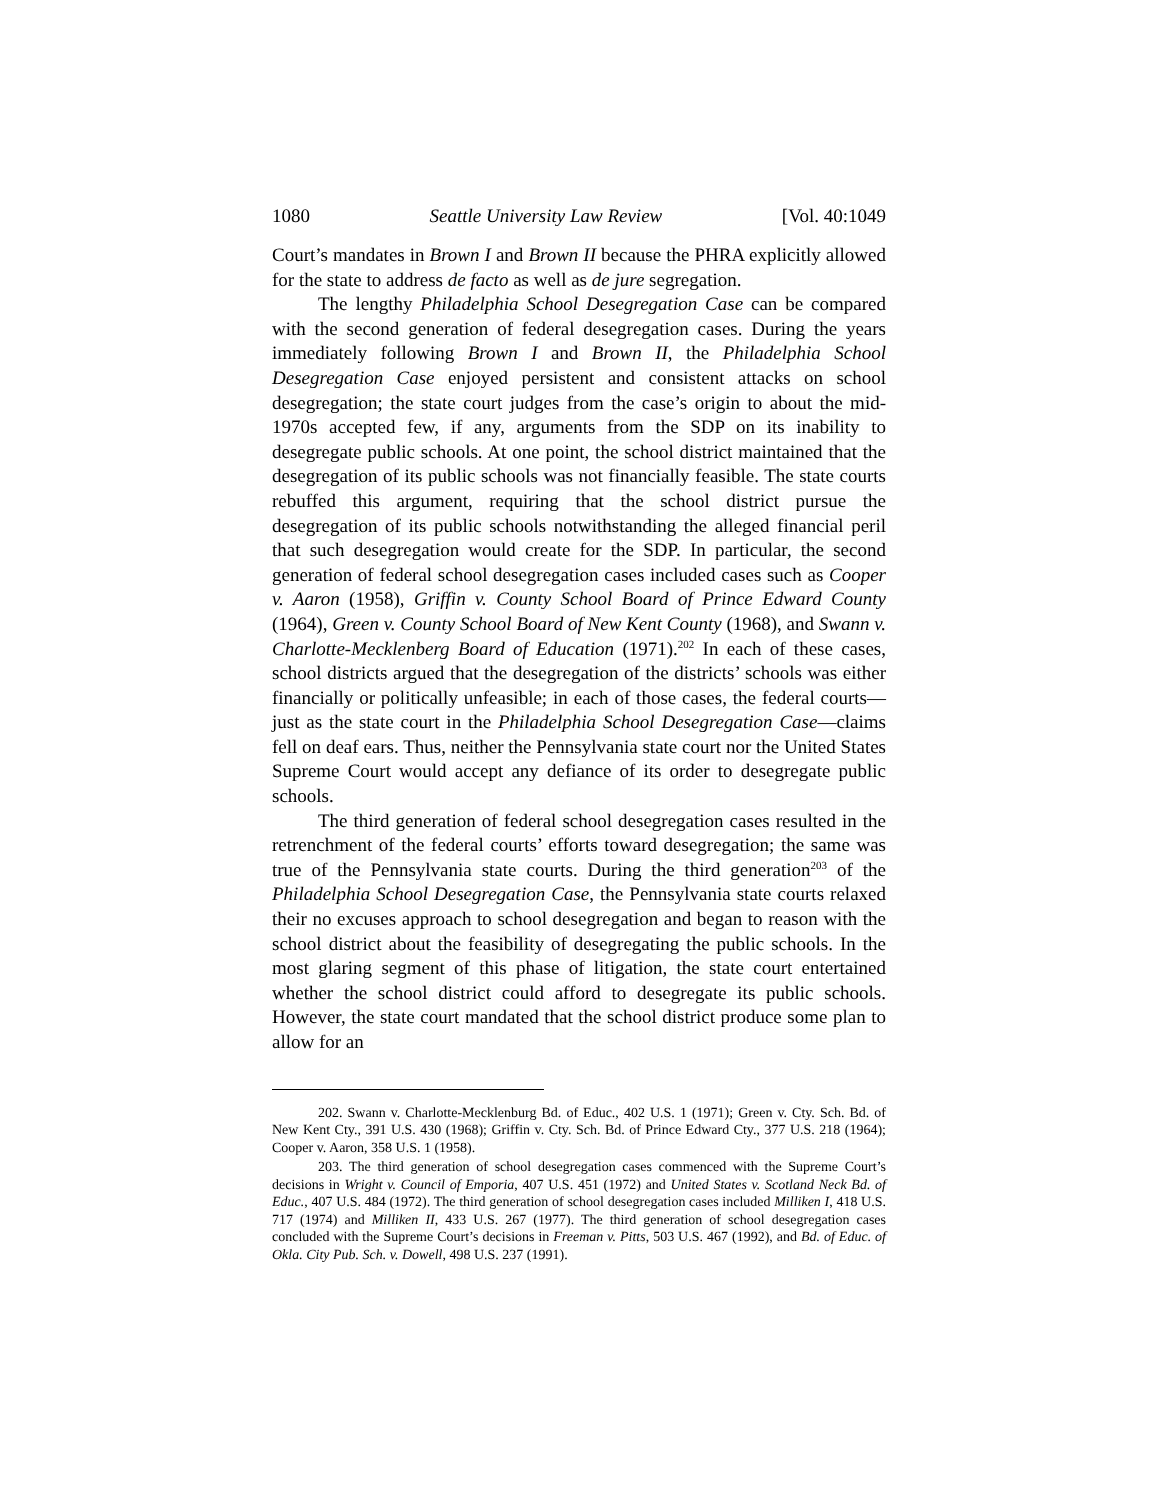1080 Seattle University Law Review [Vol. 40:1049
Court’s mandates in Brown I and Brown II because the PHRA explicitly allowed for the state to address de facto as well as de jure segregation.
The lengthy Philadelphia School Desegregation Case can be compared with the second generation of federal desegregation cases. During the years immediately following Brown I and Brown II, the Philadelphia School Desegregation Case enjoyed persistent and consistent attacks on school desegregation; the state court judges from the case’s origin to about the mid-1970s accepted few, if any, arguments from the SDP on its inability to desegregate public schools. At one point, the school district maintained that the desegregation of its public schools was not financially feasible. The state courts rebuffed this argument, requiring that the school district pursue the desegregation of its public schools notwithstanding the alleged financial peril that such desegregation would create for the SDP. In particular, the second generation of federal school desegregation cases included cases such as Cooper v. Aaron (1958), Griffin v. County School Board of Prince Edward County (1964), Green v. County School Board of New Kent County (1968), and Swann v. Charlotte-Mecklenberg Board of Education (1971).<sup>202</sup> In each of these cases, school districts argued that the desegregation of the districts’ schools was either financially or politically unfeasible; in each of those cases, the federal courts—just as the state court in the Philadelphia School Desegregation Case—claims fell on deaf ears. Thus, neither the Pennsylvania state court nor the United States Supreme Court would accept any defiance of its order to desegregate public schools.
The third generation of federal school desegregation cases resulted in the retrenchment of the federal courts’ efforts toward desegregation; the same was true of the Pennsylvania state courts. During the third generation<sup>203</sup> of the Philadelphia School Desegregation Case, the Pennsylvania state courts relaxed their no excuses approach to school desegregation and began to reason with the school district about the feasibility of desegregating the public schools. In the most glaring segment of this phase of litigation, the state court entertained whether the school district could afford to desegregate its public schools. However, the state court mandated that the school district produce some plan to allow for an
202. Swann v. Charlotte-Mecklenburg Bd. of Educ., 402 U.S. 1 (1971); Green v. Cty. Sch. Bd. of New Kent Cty., 391 U.S. 430 (1968); Griffin v. Cty. Sch. Bd. of Prince Edward Cty., 377 U.S. 218 (1964); Cooper v. Aaron, 358 U.S. 1 (1958).
203. The third generation of school desegregation cases commenced with the Supreme Court’s decisions in Wright v. Council of Emporia, 407 U.S. 451 (1972) and United States v. Scotland Neck Bd. of Educ., 407 U.S. 484 (1972). The third generation of school desegregation cases included Milliken I, 418 U.S. 717 (1974) and Milliken II, 433 U.S. 267 (1977). The third generation of school desegregation cases concluded with the Supreme Court’s decisions in Freeman v. Pitts, 503 U.S. 467 (1992), and Bd. of Educ. of Okla. City Pub. Sch. v. Dowell, 498 U.S. 237 (1991).